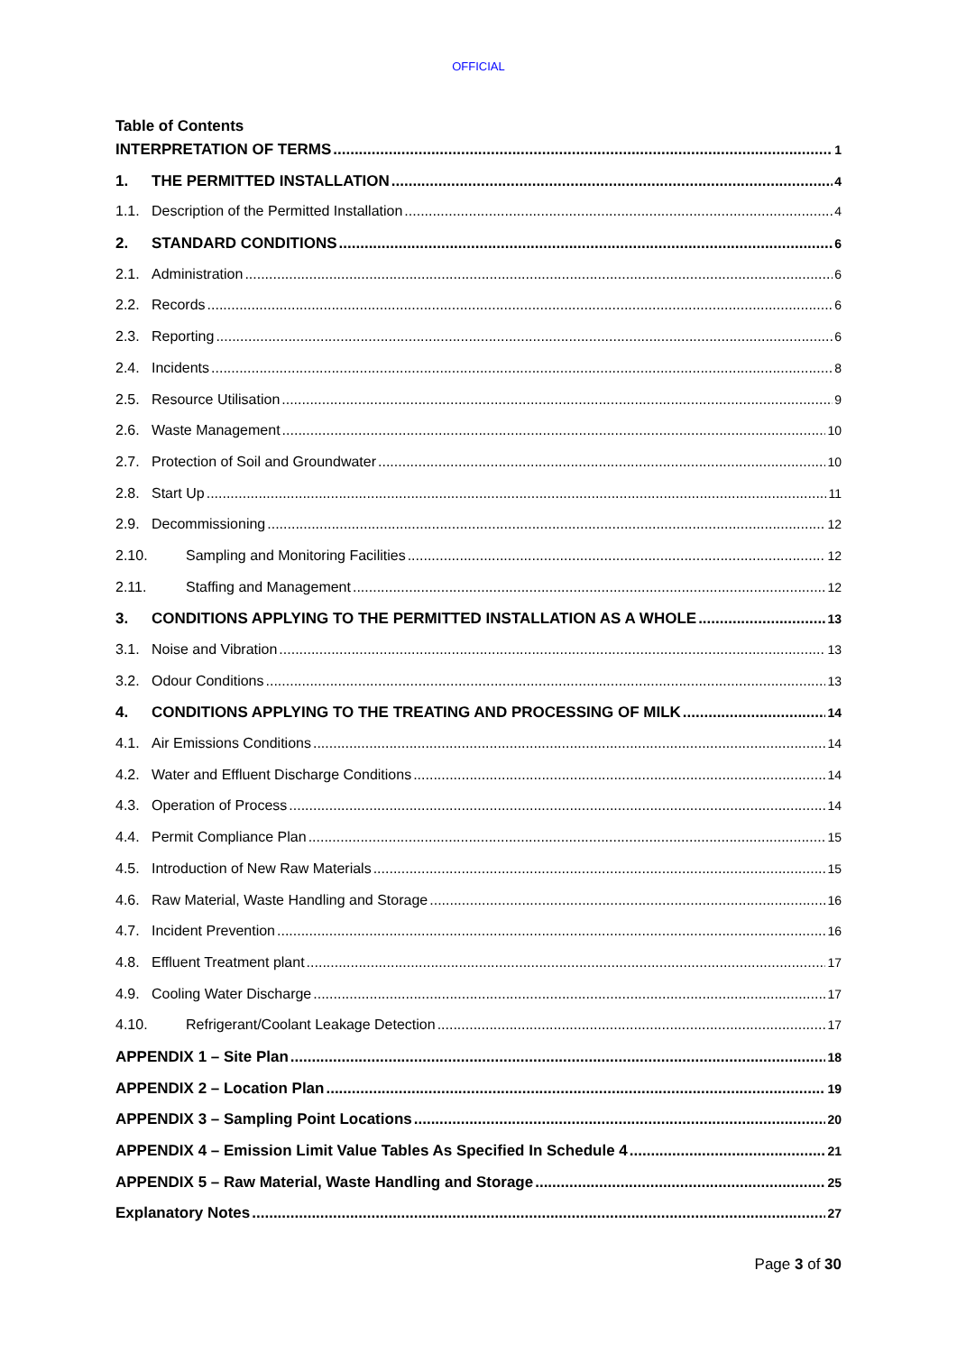OFFICIAL
Table of Contents
INTERPRETATION OF TERMS 1
1. THE PERMITTED INSTALLATION 4
1.1. Description of the Permitted Installation 4
2. STANDARD CONDITIONS 6
2.1. Administration 6
2.2. Records 6
2.3. Reporting 6
2.4. Incidents 8
2.5. Resource Utilisation 9
2.6. Waste Management 10
2.7. Protection of Soil and Groundwater 10
2.8. Start Up 11
2.9. Decommissioning 12
2.10. Sampling and Monitoring Facilities 12
2.11. Staffing and Management 12
3. CONDITIONS APPLYING TO THE PERMITTED INSTALLATION AS A WHOLE 13
3.1. Noise and Vibration 13
3.2. Odour Conditions 13
4. CONDITIONS APPLYING TO THE TREATING AND PROCESSING OF MILK 14
4.1. Air Emissions Conditions 14
4.2. Water and Effluent Discharge Conditions 14
4.3. Operation of Process 14
4.4. Permit Compliance Plan 15
4.5. Introduction of New Raw Materials 15
4.6. Raw Material, Waste Handling and Storage 16
4.7. Incident Prevention 16
4.8. Effluent Treatment plant 17
4.9. Cooling Water Discharge 17
4.10. Refrigerant/Coolant Leakage Detection 17
APPENDIX 1 – Site Plan 18
APPENDIX 2 – Location Plan 19
APPENDIX 3 – Sampling Point Locations 20
APPENDIX 4 – Emission Limit Value Tables As Specified In Schedule 4 21
APPENDIX 5 – Raw Material, Waste Handling and Storage 25
Explanatory Notes 27
Page 3 of 30